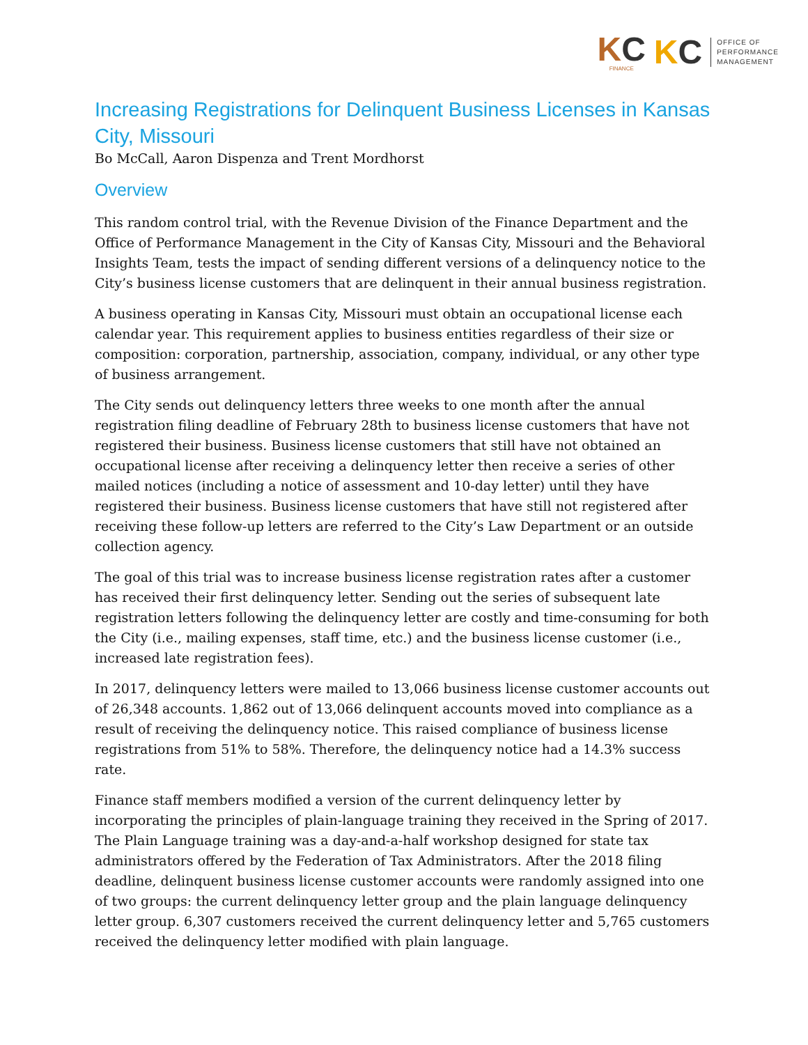KC
FINANCE
KC
OFFICE OF
PERFORMANCE
MANAGEMENT
Increasing Registrations for Delinquent Business Licenses in Kansas City, Missouri
Bo McCall, Aaron Dispenza and Trent Mordhorst
Overview
This random control trial, with the Revenue Division of the Finance Department and the Office of Performance Management in the City of Kansas City, Missouri and the Behavioral Insights Team, tests the impact of sending different versions of a delinquency notice to the City’s business license customers that are delinquent in their annual business registration.
A business operating in Kansas City, Missouri must obtain an occupational license each calendar year. This requirement applies to business entities regardless of their size or composition: corporation, partnership, association, company, individual, or any other type of business arrangement.
The City sends out delinquency letters three weeks to one month after the annual registration filing deadline of February 28th to business license customers that have not registered their business. Business license customers that still have not obtained an occupational license after receiving a delinquency letter then receive a series of other mailed notices (including a notice of assessment and 10-day letter) until they have registered their business. Business license customers that have still not registered after receiving these follow-up letters are referred to the City’s Law Department or an outside collection agency.
The goal of this trial was to increase business license registration rates after a customer has received their first delinquency letter. Sending out the series of subsequent late registration letters following the delinquency letter are costly and time-consuming for both the City (i.e., mailing expenses, staff time, etc.) and the business license customer (i.e., increased late registration fees).
In 2017, delinquency letters were mailed to 13,066 business license customer accounts out of 26,348 accounts. 1,862 out of 13,066 delinquent accounts moved into compliance as a result of receiving the delinquency notice. This raised compliance of business license registrations from 51% to 58%. Therefore, the delinquency notice had a 14.3% success rate.
Finance staff members modified a version of the current delinquency letter by incorporating the principles of plain-language training they received in the Spring of 2017. The Plain Language training was a day-and-a-half workshop designed for state tax administrators offered by the Federation of Tax Administrators. After the 2018 filing deadline, delinquent business license customer accounts were randomly assigned into one of two groups: the current delinquency letter group and the plain language delinquency letter group. 6,307 customers received the current delinquency letter and 5,765 customers received the delinquency letter modified with plain language.